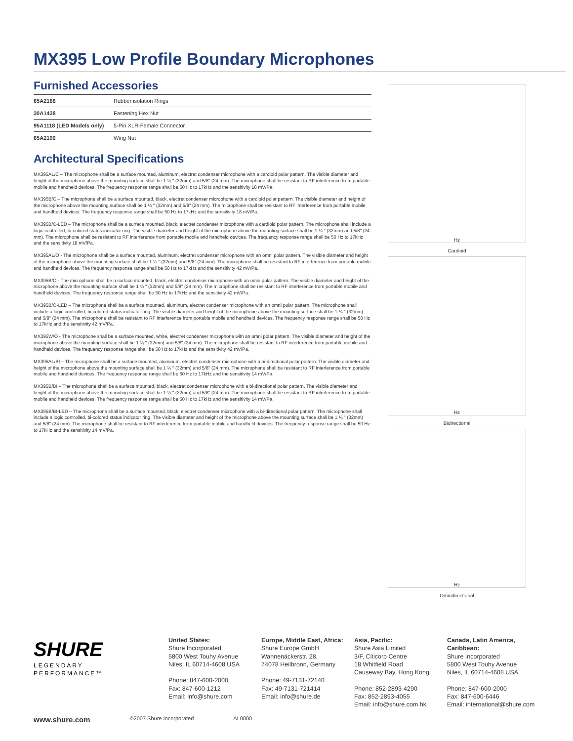MX395 Low Profile Boundary Microphones
Furnished Accessories
| 65A2166 | Rubber isolation Rings |
| 30A1438 | Fastening Hex Nut |
| 95A1118 (LED Models only) | 5-Pin XLR-Female Connector |
| 65A2190 | Wing Nut |
Architectural Specifications
MX395AL/C – The microphone shall be a surface mounted, aluminum, electret condenser microphone with a cardioid polar pattern. The visible diameter and height of the microphone above the mounting surface shall be 1 ¼ " (32mm) and 5/8" (24 mm). The microphone shall be resistant to RF interference from portable mobile and handheld devices. The frequency response range shall be 50 Hz to 17kHz and the sensitivity 18 mV/Pa.
MX395B/C – The microphone shall be a surface mounted, black, electret condenser microphone with a cardioid polar pattern. The visible diameter and height of the microphone above the mounting surface shall be 1 ¼ " (32mm) and 5/8" (24 mm). The microphone shall be resistant to RF interference from portable mobile and handheld devices. The frequency response range shall be 50 Hz to 17kHz and the sensitivity 18 mV/Pa.
MX395B/C-LED – The microphone shall be a surface mounted, black, electret condenser microphone with a cardioid polar pattern. The microphone shall include a logic controlled, bi-colored status indicator ring. The visible diameter and height of the microphone above the mounting surface shall be 1 ¼ " (32mm) and 5/8" (24 mm). The microphone shall be resistant to RF interference from portable mobile and handheld devices. The frequency response range shall be 50 Hz to 17kHz and the sensitivity 18 mV/Pa.
MX395AL/O - The microphone shall be a surface mounted, aluminum, electret condenser microphone with an omni polar pattern. The visible diameter and height of the microphone above the mounting surface shall be 1 ¼ " (32mm) and 5/8" (24 mm). The microphone shall be resistant to RF interference from portable mobile and handheld devices. The frequency response range shall be 50 Hz to 17kHz and the sensitivity 42 mV/Pa.
MX395B/O - The microphone shall be a surface mounted, black, electret condenser microphone with an omni polar pattern. The visible diameter and height of the microphone above the mounting surface shall be 1 ¼ " (32mm) and 5/8" (24 mm). The microphone shall be resistant to RF interference from portable mobile and handheld devices. The frequency response range shall be 50 Hz to 17kHz and the sensitivity 42 mV/Pa.
MX395B/O-LED – The microphone shall be a surface mounted, aluminum, electret condenser microphone with an omni polar pattern. The microphone shall include a logic controlled, bi-colored status indicator ring. The visible diameter and height of the microphone above the mounting surface shall be 1 ¼ " (32mm) and 5/8" (24 mm). The microphone shall be resistant to RF interference from portable mobile and handheld devices. The frequency response range shall be 50 Hz to 17kHz and the sensitivity 42 mV/Pa.
MX395W/O - The microphone shall be a surface mounted, white, electret condenser microphone with an omni polar pattern. The visible diameter and height of the microphone above the mounting surface shall be 1 ¼ " (32mm) and 5/8" (24 mm). The microphone shall be resistant to RF interference from portable mobile and handheld devices. The frequency response range shall be 50 Hz to 17kHz and the sensitivity 42 mV/Pa.
MX395AL/BI – The microphone shall be a surface mounted, aluminum, electret condenser microphone with a bi-directional polar pattern. The visible diameter and height of the microphone above the mounting surface shall be 1 ¼ " (32mm) and 5/8" (24 mm). The microphone shall be resistant to RF interference from portable mobile and handheld devices. The frequency response range shall be 50 Hz to 17kHz and the sensitivity 14 mV/Pa.
MX395B/BI – The microphone shall be a surface mounted, black, electret condenser microphone with a bi-directional polar pattern. The visible diameter and height of the microphone above the mounting surface shall be 1 ¼ " (32mm) and 5/8" (24 mm). The microphone shall be resistant to RF interference from portable mobile and handheld devices. The frequency response range shall be 50 Hz to 17kHz and the sensitivity 14 mV/Pa.
MX395B/BI-LED – The microphone shall be a surface mounted, black, electret condenser microphone with a bi-directional polar pattern. The microphone shall include a logic controlled, bi-colored status indicator ring. The visible diameter and height of the microphone above the mounting surface shall be 1 ¼ " (32mm) and 5/8" (24 mm). The microphone shall be resistant to RF interference from portable mobile and handheld devices. The frequency response range shall be 50 Hz to 17kHz and the sensitivity 14 mV/Pa.
Hz
Cardioid
Hz
Bidirectional
Hz
Omnidirectional
SHURE
LEGENDARY
PERFORMANCE™
United States:
Shure Incorporated
5800 West Touhy Avenue
Niles, IL 60714-4608 USA
Phone: 847-600-2000
Fax: 847-600-1212
Email: info@shure.com
Europe, Middle East, Africa:
Shure Europe GmbH
Wannenäckerstr. 28,
74078 Heilbronn, Germany
Phone: 49-7131-72140
Fax: 49-7131-721414
Email: info@shure.de
Asia, Pacific:
Shure Asia Limited
3/F, Citicorp Centre
18 Whitfield Road
Causeway Bay, Hong Kong
Phone: 852-2893-4290
Fax: 852-2893-4055
Email: info@shure.com.hk
Canada, Latin America, Caribbean:
Shure Incorporated
5800 West Touhy Avenue
Niles, IL 60714-4608 USA
Phone: 847-600-2000
Fax: 847-600-6446
Email: international@shure.com
www.shure.com ©2007 Shure Incorporated AL0000